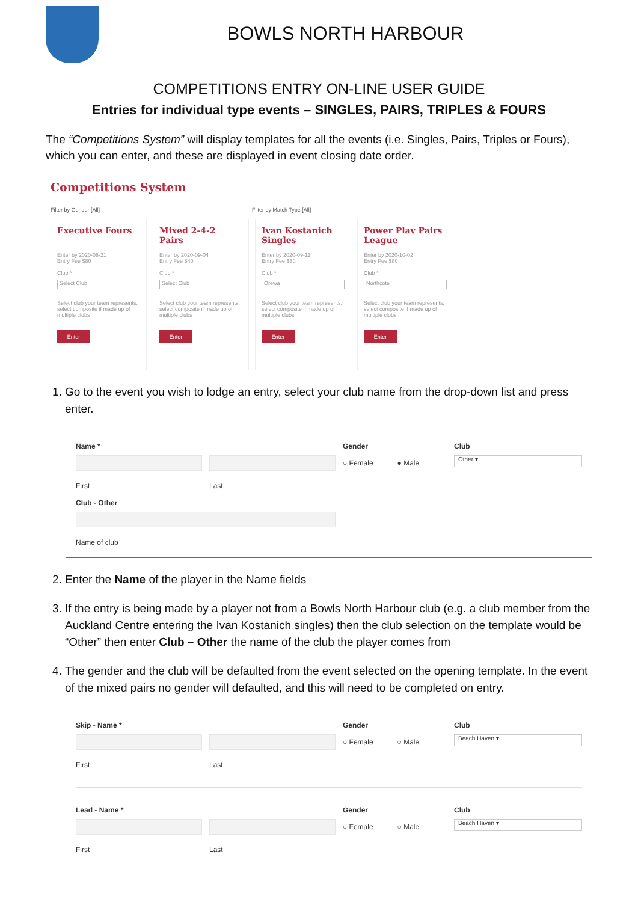BOWLS NORTH HARBOUR
COMPETITIONS ENTRY ON-LINE USER GUIDE
Entries for individual type events – SINGLES, PAIRS, TRIPLES & FOURS
The “Competitions System” will display templates for all the events (i.e. Singles, Pairs, Triples or Fours), which you can enter, and these are displayed in event closing date order.
Competitions System
Filter by Gender [All] Filter by Match Type [All]
Executive Fours
Enter by 2020-08-21
Entry Fee $80
Club *
Select Club
Select club your team represents, select composite if made up of multiple clubs
Enter
Mixed 2-4-2 Pairs
Enter by 2020-09-04
Entry Fee $40
Club *
Select Club
Select club your team represents, select composite if made up of multiple clubs
Enter
Ivan Kostanich Singles
Enter by 2020-09-11
Entry Fee $30
Club *
Orewa
Select club your team represents, select composite if made up of multiple clubs
Enter
Power Play Pairs League
Enter by 2020-10-02
Entry Fee $80
Club *
Northcote
Select club your team represents, select composite if made up of multiple clubs
Enter
1. Go to the event you wish to lodge an entry, select your club name from the drop-down list and press enter.
Name *
First Last
Gender
○ Female ● Male
Club
Other ▾
Club - Other
Name of club
2. Enter the Name of the player in the Name fields
3. If the entry is being made by a player not from a Bowls North Harbour club (e.g. a club member from the Auckland Centre entering the Ivan Kostanich singles) then the club selection on the template would be “Other” then enter Club – Other the name of the club the player comes from
4. The gender and the club will be defaulted from the event selected on the opening template. In the event of the mixed pairs no gender will defaulted, and this will need to be completed on entry.
Skip - Name *
First Last
Gender
○ Female ○ Male
Club
Beach Haven ▾
Lead - Name *
First Last
Gender
○ Female ○ Male
Club
Beach Haven ▾